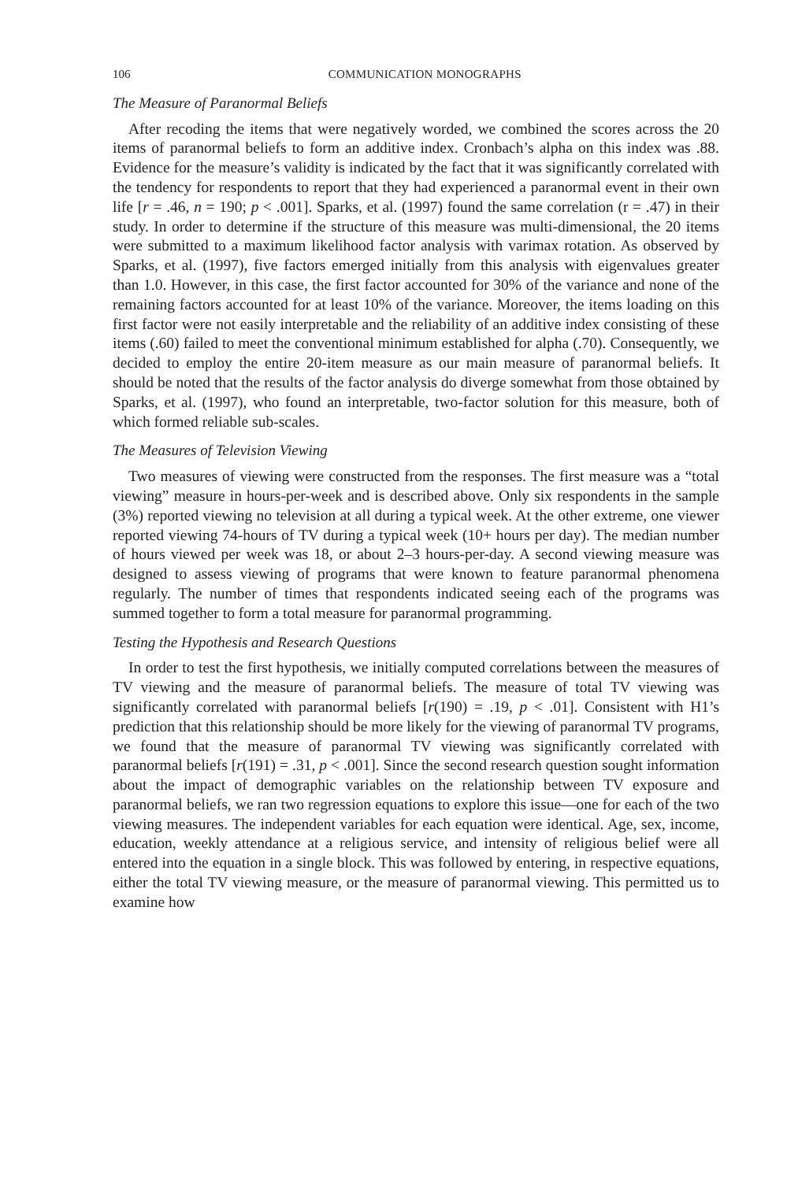106 COMMUNICATION MONOGRAPHS
The Measure of Paranormal Beliefs
After recoding the items that were negatively worded, we combined the scores across the 20 items of paranormal beliefs to form an additive index. Cronbach’s alpha on this index was .88. Evidence for the measure’s validity is indicated by the fact that it was significantly correlated with the tendency for respondents to report that they had experienced a paranormal event in their own life [r = .46, n = 190; p < .001]. Sparks, et al. (1997) found the same correlation (r = .47) in their study. In order to determine if the structure of this measure was multi-dimensional, the 20 items were submitted to a maximum likelihood factor analysis with varimax rotation. As observed by Sparks, et al. (1997), five factors emerged initially from this analysis with eigenvalues greater than 1.0. However, in this case, the first factor accounted for 30% of the variance and none of the remaining factors accounted for at least 10% of the variance. Moreover, the items loading on this first factor were not easily interpretable and the reliability of an additive index consisting of these items (.60) failed to meet the conventional minimum established for alpha (.70). Consequently, we decided to employ the entire 20-item measure as our main measure of paranormal beliefs. It should be noted that the results of the factor analysis do diverge somewhat from those obtained by Sparks, et al. (1997), who found an interpretable, two-factor solution for this measure, both of which formed reliable sub-scales.
The Measures of Television Viewing
Two measures of viewing were constructed from the responses. The first measure was a “total viewing” measure in hours-per-week and is described above. Only six respondents in the sample (3%) reported viewing no television at all during a typical week. At the other extreme, one viewer reported viewing 74-hours of TV during a typical week (10+ hours per day). The median number of hours viewed per week was 18, or about 2–3 hours-per-day. A second viewing measure was designed to assess viewing of programs that were known to feature paranormal phenomena regularly. The number of times that respondents indicated seeing each of the programs was summed together to form a total measure for paranormal programming.
Testing the Hypothesis and Research Questions
In order to test the first hypothesis, we initially computed correlations between the measures of TV viewing and the measure of paranormal beliefs. The measure of total TV viewing was significantly correlated with paranormal beliefs [r(190) = .19, p < .01]. Consistent with H1’s prediction that this relationship should be more likely for the viewing of paranormal TV programs, we found that the measure of paranormal TV viewing was significantly correlated with paranormal beliefs [r(191) = .31, p < .001]. Since the second research question sought information about the impact of demographic variables on the relationship between TV exposure and paranormal beliefs, we ran two regression equations to explore this issue—one for each of the two viewing measures. The independent variables for each equation were identical. Age, sex, income, education, weekly attendance at a religious service, and intensity of religious belief were all entered into the equation in a single block. This was followed by entering, in respective equations, either the total TV viewing measure, or the measure of paranormal viewing. This permitted us to examine how